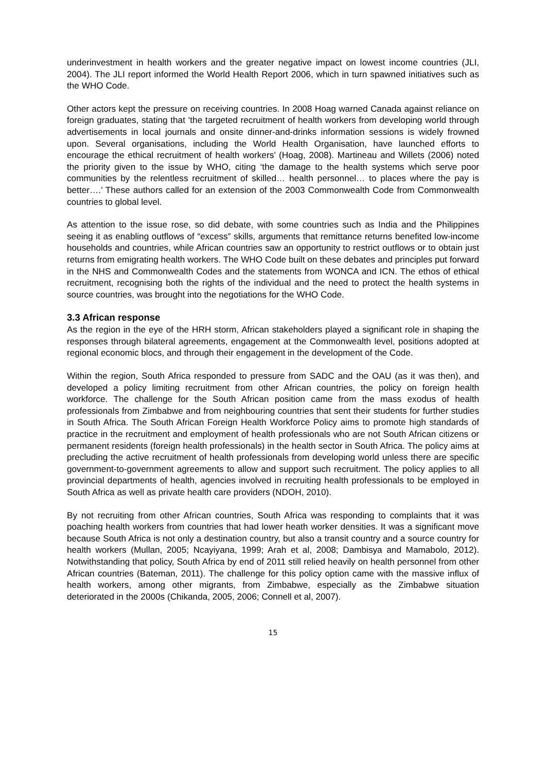underinvestment in health workers and the greater negative impact on lowest income countries (JLI, 2004). The JLI report informed the World Health Report 2006, which in turn spawned initiatives such as the WHO Code.
Other actors kept the pressure on receiving countries. In 2008 Hoag warned Canada against reliance on foreign graduates, stating that ‘the targeted recruitment of health workers from developing world through advertisements in local journals and onsite dinner-and-drinks information sessions is widely frowned upon. Several organisations, including the World Health Organisation, have launched efforts to encourage the ethical recruitment of health workers’ (Hoag, 2008). Martineau and Willets (2006) noted the priority given to the issue by WHO, citing ‘the damage to the health systems which serve poor communities by the relentless recruitment of skilled… health personnel… to places where the pay is better….’ These authors called for an extension of the 2003 Commonwealth Code from Commonwealth countries to global level.
As attention to the issue rose, so did debate, with some countries such as India and the Philippines seeing it as enabling outflows of “excess” skills, arguments that remittance returns benefited low-income households and countries, while African countries saw an opportunity to restrict outflows or to obtain just returns from emigrating health workers. The WHO Code built on these debates and principles put forward in the NHS and Commonwealth Codes and the statements from WONCA and ICN. The ethos of ethical recruitment, recognising both the rights of the individual and the need to protect the health systems in source countries, was brought into the negotiations for the WHO Code.
3.3 African response
As the region in the eye of the HRH storm, African stakeholders played a significant role in shaping the responses through bilateral agreements, engagement at the Commonwealth level, positions adopted at regional economic blocs, and through their engagement in the development of the Code.
Within the region, South Africa responded to pressure from SADC and the OAU (as it was then), and developed a policy limiting recruitment from other African countries, the policy on foreign health workforce. The challenge for the South African position came from the mass exodus of health professionals from Zimbabwe and from neighbouring countries that sent their students for further studies in South Africa. The South African Foreign Health Workforce Policy aims to promote high standards of practice in the recruitment and employment of health professionals who are not South African citizens or permanent residents (foreign health professionals) in the health sector in South Africa. The policy aims at precluding the active recruitment of health professionals from developing world unless there are specific government-to-government agreements to allow and support such recruitment. The policy applies to all provincial departments of health, agencies involved in recruiting health professionals to be employed in South Africa as well as private health care providers (NDOH, 2010).
By not recruiting from other African countries, South Africa was responding to complaints that it was poaching health workers from countries that had lower heath worker densities. It was a significant move because South Africa is not only a destination country, but also a transit country and a source country for health workers (Mullan, 2005; Ncayiyana, 1999; Arah et al, 2008; Dambisya and Mamabolo, 2012). Notwithstanding that policy, South Africa by end of 2011 still relied heavily on health personnel from other African countries (Bateman, 2011). The challenge for this policy option came with the massive influx of health workers, among other migrants, from Zimbabwe, especially as the Zimbabwe situation deteriorated in the 2000s (Chikanda, 2005, 2006; Connell et al, 2007).
15